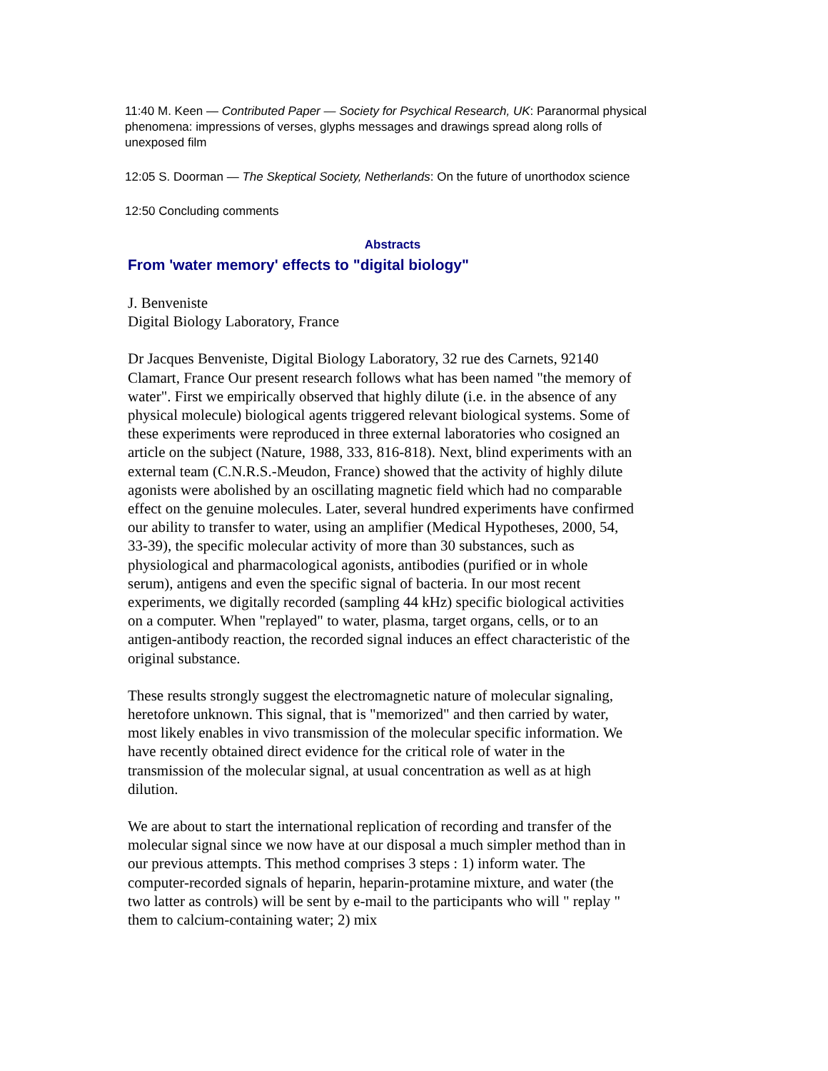11:40 M. Keen — Contributed Paper — Society for Psychical Research, UK: Paranormal physical phenomena: impressions of verses, glyphs messages and drawings spread along rolls of unexposed film
12:05 S. Doorman — The Skeptical Society, Netherlands: On the future of unorthodox science
12:50 Concluding comments
Abstracts
From 'water memory' effects to "digital biology"
J. Benveniste
Digital Biology Laboratory, France
Dr Jacques Benveniste, Digital Biology Laboratory, 32 rue des Carnets, 92140 Clamart, France Our present research follows what has been named "the memory of water". First we empirically observed that highly dilute (i.e. in the absence of any physical molecule) biological agents triggered relevant biological systems. Some of these experiments were reproduced in three external laboratories who cosigned an article on the subject (Nature, 1988, 333, 816-818). Next, blind experiments with an external team (C.N.R.S.-Meudon, France) showed that the activity of highly dilute agonists were abolished by an oscillating magnetic field which had no comparable effect on the genuine molecules. Later, several hundred experiments have confirmed our ability to transfer to water, using an amplifier (Medical Hypotheses, 2000, 54, 33-39), the specific molecular activity of more than 30 substances, such as physiological and pharmacological agonists, antibodies (purified or in whole serum), antigens and even the specific signal of bacteria. In our most recent experiments, we digitally recorded (sampling 44 kHz) specific biological activities on a computer. When "replayed" to water, plasma, target organs, cells, or to an antigen-antibody reaction, the recorded signal induces an effect characteristic of the original substance.
These results strongly suggest the electromagnetic nature of molecular signaling, heretofore unknown. This signal, that is "memorized" and then carried by water, most likely enables in vivo transmission of the molecular specific information. We have recently obtained direct evidence for the critical role of water in the transmission of the molecular signal, at usual concentration as well as at high dilution.
We are about to start the international replication of recording and transfer of the molecular signal since we now have at our disposal a much simpler method than in our previous attempts. This method comprises 3 steps : 1) inform water. The computer-recorded signals of heparin, heparin-protamine mixture, and water (the two latter as controls) will be sent by e-mail to the participants who will " replay " them to calcium-containing water; 2) mix